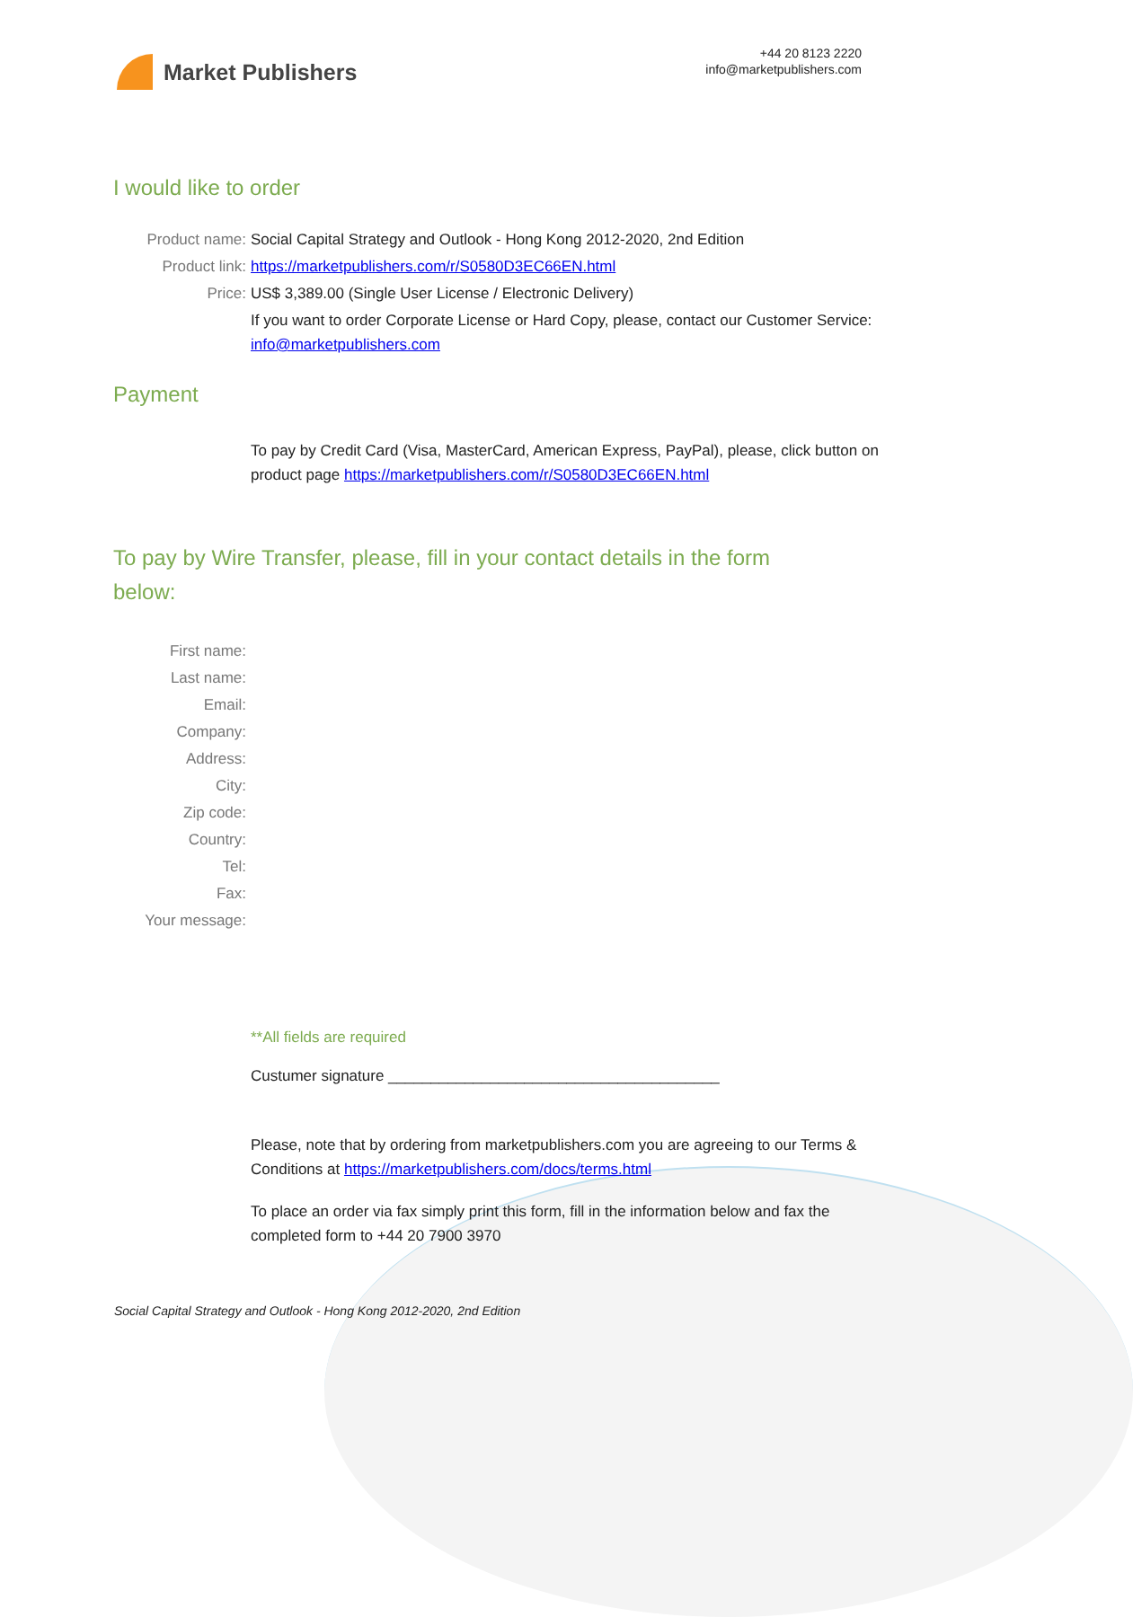Market Publishers
+44 20 8123 2220
info@marketpublishers.com
I would like to order
Product name: Social Capital Strategy and Outlook - Hong Kong 2012-2020, 2nd Edition
Product link: https://marketpublishers.com/r/S0580D3EC66EN.html
Price: US$ 3,389.00 (Single User License / Electronic Delivery)
If you want to order Corporate License or Hard Copy, please, contact our Customer Service:
info@marketpublishers.com
Payment
To pay by Credit Card (Visa, MasterCard, American Express, PayPal), please, click button on product page https://marketpublishers.com/r/S0580D3EC66EN.html
To pay by Wire Transfer, please, fill in your contact details in the form below:
First name:
Last name:
Email:
Company:
Address:
City:
Zip code:
Country:
Tel:
Fax:
Your message:
**All fields are required
Custumer signature _______________________________________
Please, note that by ordering from marketpublishers.com you are agreeing to our Terms & Conditions at https://marketpublishers.com/docs/terms.html
To place an order via fax simply print this form, fill in the information below and fax the completed form to +44 20 7900 3970
Social Capital Strategy and Outlook - Hong Kong 2012-2020, 2nd Edition